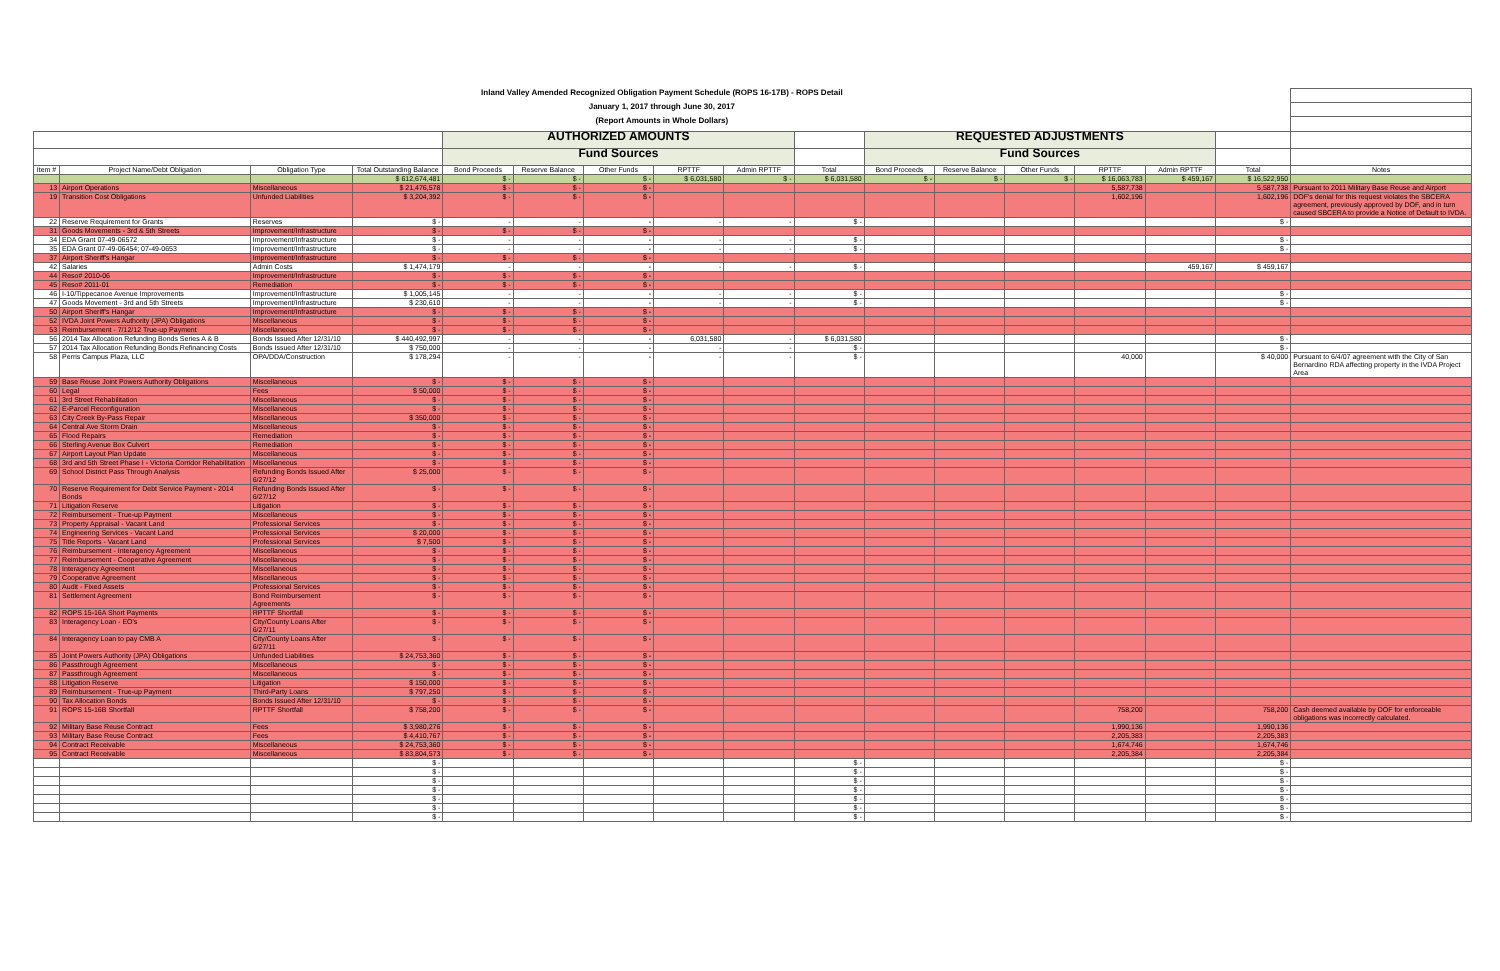| Inland Valley Amended Recognized Obligation Payment Schedule (ROPS 16-17B) - ROPS Detail | | | | | | | | | | | | | | | | |
| January 1, 2017 through June 30, 2017 | | | | | | | | | | | | | | | | |
| (Report Amounts in Whole Dollars) | | | | | | | | | | | | | | | | |
| | | | | AUTHORIZED AMOUNTS | | | | | | REQUESTED ADJUSTMENTS | | | | | | |
| | | | | Fund Sources | | | | | | Fund Sources | | | | | | |
| Item # | Project Name/Debt Obligation | Obligation Type | Total Outstanding Balance | Bond Proceeds | Reserve Balance | Other Funds | RPTTF | Admin RPTTF | Total | Bond Proceeds | Reserve Balance | Other Funds | RPTTF | Admin RPTTF | Total | Notes |
| | | | $ 612,674,481 | $ - | $ - | $ - | $ 6,031,580 | $ - | $ 6,031,580 | $ - | $ - | $ - | $ 16,063,783 | $ 459,167 | $ 16,522,950 | |
| 13 | Airport Operations | Miscellaneous | $ 21,476,578 | $ - | $ - | $ - | | | | | | | 5,587,738 | | 5,587,738 | Pursuant to 2011 Military Base Reuse and Airport |
| 19 | Transition Cost Obligations | Unfunded Liabilities | $ 3,204,392 | $ - | $ - | $ - | | | | | | | 1,602,196 | | 1,602,196 | DOF's denial for this request violates the SBCERA agreement, previously approved by DOF, and in turn caused SBCERA to provide a Notice of Default to IVDA. |
| 22 | Reserve Requirement for Grants | Reserves | $ - | - | - | - | - | - | $ - | | | | | | $ - | |
| 31 | Goods Movements - 3rd & 5th Streets | Improvement/Infrastructure | $ - | $ - | $ - | $ - | | | | | | | | | | |
| 34 | EDA Grant 07-49-06572 | Improvement/Infrastructure | $ - | - | - | - | - | - | $ - | | | | | | $ - | |
| 35 | EDA Grant 07-49-06454; 07-49-0653 | Improvement/Infrastructure | $ - | - | - | - | - | - | $ - | | | | | | $ - | |
| 37 | Airport Sheriff's Hangar | Improvement/Infrastructure | $ - | $ - | $ - | $ - | | | | | | | | | | |
| 42 | Salaries | Admin Costs | $ 1,474,179 | - | - | - | - | - | $ - | | | | | 459,167 | $ 459,167 | |
| 44 | Reso# 2010-06 | Improvement/Infrastructure | $ - | $ - | $ - | $ - | | | | | | | | | | |
| 45 | Reso# 2011-01 | Remediation | $ - | $ - | $ - | $ - | | | | | | | | | | |
| 46 | I-10/Tippecanoe Avenue Improvements | Improvement/Infrastructure | $ 1,005,145 | - | - | - | - | - | $ - | | | | | | $ - | |
| 47 | Goods Movement - 3rd and 5th Streets | Improvement/Infrastructure | $ 230,610 | - | - | - | - | - | $ - | | | | | | $ - | |
| 50 | Airport Sheriff's Hangar | Improvement/Infrastructure | $ - | $ - | $ - | $ - | | | | | | | | | | |
| 52 | IVDA Joint Powers Authority (JPA) Obligations | Miscellaneous | $ - | $ - | $ - | $ - | | | | | | | | | | |
| 53 | Reimbursement - 7/12/12 True-up Payment | Miscellaneous | $ - | $ - | $ - | $ - | | | | | | | | | | |
| 56 | 2014 Tax Allocation Refunding Bonds Series A & B | Bonds Issued After 12/31/10 | $ 440,492,997 | - | - | - | 6,031,580 | - | $ 6,031,580 | | | | | | $ - | |
| 57 | 2014 Tax Allocation Refunding Bonds Refinancing Costs | Bonds Issued After 12/31/10 | $ 750,000 | - | - | - | - | - | $ - | | | | | | $ - | |
| 58 | Perris Campus Plaza, LLC | OPA/DDA/Construction | $ 178,294 | - | - | - | - | - | $ - | | | | 40,000 | | $ 40,000 | Pursuant to 6/4/07 agreement with the City of San Bernardino RDA affecting property in the IVDA Project Area |
| 59 | Base Reuse Joint Powers Authority Obligations | Miscellaneous | $ - | $ - | $ - | $ - | | | | | | | | | | |
| 60 | Legal | Fees | $ 50,000 | $ - | $ - | $ - | | | | | | | | | | |
| 61 | 3rd Street Rehabilitation | Miscellaneous | $ - | $ - | $ - | $ - | | | | | | | | | | |
| 62 | E-Parcel Reconfiguration | Miscellaneous | $ - | $ - | $ - | $ - | | | | | | | | | | |
| 63 | City Creek By-Pass Repair | Miscellaneous | $ 350,000 | $ - | $ - | $ - | | | | | | | | | | |
| 64 | Central Ave Storm Drain | Miscellaneous | $ - | $ - | $ - | $ - | | | | | | | | | | |
| 65 | Flood Repairs | Remediation | $ - | $ - | $ - | $ - | | | | | | | | | | |
| 66 | Sterling Avenue Box Culvert | Remediation | $ - | $ - | $ - | $ - | | | | | | | | | | |
| 67 | Airport Layout Plan Update | Miscellaneous | $ - | $ - | $ - | $ - | | | | | | | | | | |
| 68 | 3rd and 5th Street Phase I - Victoria Corridor Rehabilitation | Miscellaneous | $ - | $ - | $ - | $ - | | | | | | | | | | |
| 69 | School District Pass Through Analysis | Refunding Bonds Issued After 6/27/12 | $ 25,000 | $ - | $ - | $ - | | | | | | | | | | |
| 70 | Reserve Requirement for Debt Service Payment - 2014 Bonds | Refunding Bonds Issued After 6/27/12 | $ - | $ - | $ - | $ - | | | | | | | | | | |
| 71 | Litigation Reserve | Litigation | $ - | $ - | $ - | $ - | | | | | | | | | | |
| 72 | Reimbursement - True-up Payment | Miscellaneous | $ - | $ - | $ - | $ - | | | | | | | | | | |
| 73 | Property Appraisal - Vacant Land | Professional Services | $ - | $ - | $ - | $ - | | | | | | | | | | |
| 74 | Engineering Services - Vacant Land | Professional Services | $ 20,000 | $ - | $ - | $ - | | | | | | | | | | |
| 75 | Title Reports - Vacant Land | Professional Services | $ 7,500 | $ - | $ - | $ - | | | | | | | | | | |
| 76 | Reimbursement - Interagency Agreement | Miscellaneous | $ - | $ - | $ - | $ - | | | | | | | | | | |
| 77 | Reimbursement - Cooperative Agreement | Miscellaneous | $ - | $ - | $ - | $ - | | | | | | | | | | |
| 78 | Interagency Agreement | Miscellaneous | $ - | $ - | $ - | $ - | | | | | | | | | | |
| 79 | Cooperative Agreement | Miscellaneous | $ - | $ - | $ - | $ - | | | | | | | | | | |
| 80 | Audit - Fixed Assets | Professional Services | $ - | $ - | $ - | $ - | | | | | | | | | | |
| 81 | Settlement Agreement | Bond Reimbursement Agreements | $ - | $ - | $ - | $ - | | | | | | | | | | |
| 82 | ROPS 15-16A Short Payments | RPTTF Shortfall | $ - | $ - | $ - | $ - | | | | | | | | | | |
| 83 | Interagency Loan - EO's | City/County Loans After 6/27/11 | $ - | $ - | $ - | $ - | | | | | | | | | | |
| 84 | Interagency Loan to pay CMB A | City/County Loans After 6/27/11 | $ - | $ - | $ - | $ - | | | | | | | | | | |
| 85 | Joint Powers Authority (JPA) Obligations | Unfunded Liabilities | $ 24,753,360 | $ - | $ - | $ - | | | | | | | | | | |
| 86 | Passthrough Agreement | Miscellaneous | $ - | $ - | $ - | $ - | | | | | | | | | | |
| 87 | Passthrough Agreement | Miscellaneous | $ - | $ - | $ - | $ - | | | | | | | | | | |
| 88 | Litigation Reserve | Litigation | $ 150,000 | $ - | $ - | $ - | | | | | | | | | | |
| 89 | Reimbursement - True-up Payment | Third-Party Loans | $ 797,250 | $ - | $ - | $ - | | | | | | | | | | |
| 90 | Tax Allocation Bonds | Bonds Issued After 12/31/10 | $ - | $ - | $ - | $ - | | | | | | | | | | |
| 91 | ROPS 15-16B Shortfall | RPTTF Shortfall | $ 758,200 | $ - | $ - | $ - | | | | | | | 758,200 | | 758,200 | Cash deemed available by DOF for enforceable obligations was incorrectly calculated. |
| 92 | Military Base Reuse Contract | Fees | $ 3,980,276 | $ - | $ - | $ - | | | | | | | 1,990,136 | | 1,990,136 | |
| 93 | Military Base Reuse Contract | Fees | $ 4,410,767 | $ - | $ - | $ - | | | | | | | 2,205,383 | | 2,205,383 | |
| 94 | Contract Receivable | Miscellaneous | $ 24,753,360 | $ - | $ - | $ - | | | | | | | 1,674,746 | | 1,674,746 | |
| 95 | Contract Receivable | Miscellaneous | $ 83,804,573 | $ - | $ - | $ - | | | | | | | 2,205,384 | | 2,205,384 | |
| | | | $ - | | | | | | $ - | | | | | | $ - | |
| | | | $ - | | | | | | $ - | | | | | | $ - | |
| | | | $ - | | | | | | $ - | | | | | | $ - | |
| | | | $ - | | | | | | $ - | | | | | | $ - | |
| | | | $ - | | | | | | $ - | | | | | | $ - | |
| | | | $ - | | | | | | $ - | | | | | | $ - | |
| | | | $ - | | | | | | $ - | | | | | | $ - | |